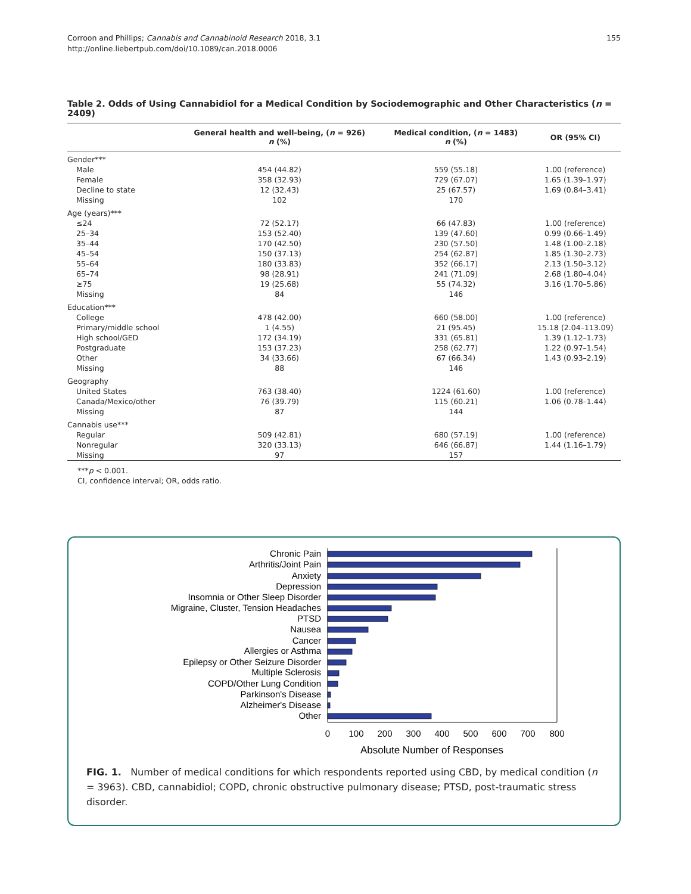Corroon and Phillips; Cannabis and Cannabinoid Research 2018, 3.1
http://online.liebertpub.com/doi/10.1089/can.2018.0006
155
Table 2. Odds of Using Cannabidiol for a Medical Condition by Sociodemographic and Other Characteristics (n = 2409)
| | General health and well-being, ( n = 926) n (%) | Medical condition, ( n = 1483) n (%) | OR (95% CI) |
| --- | --- | --- | --- |
| Gender*** | | | |
| Male | 454 (44.82) | 559 (55.18) | 1.00 (reference) |
| Female | 358 (32.93) | 729 (67.07) | 1.65 (1.39–1.97) |
| Decline to state | 12 (32.43) | 25 (67.57) | 1.69 (0.84–3.41) |
| Missing | 102 | 170 | |
| Age (years)*** | | | |
| ≤24 | 72 (52.17) | 66 (47.83) | 1.00 (reference) |
| 25–34 | 153 (52.40) | 139 (47.60) | 0.99 (0.66–1.49) |
| 35–44 | 170 (42.50) | 230 (57.50) | 1.48 (1.00–2.18) |
| 45–54 | 150 (37.13) | 254 (62.87) | 1.85 (1.30–2.73) |
| 55–64 | 180 (33.83) | 352 (66.17) | 2.13 (1.50–3.12) |
| 65–74 | 98 (28.91) | 241 (71.09) | 2.68 (1.80–4.04) |
| ≥75 | 19 (25.68) | 55 (74.32) | 3.16 (1.70–5.86) |
| Missing | 84 | 146 | |
| Education*** | | | |
| College | 478 (42.00) | 660 (58.00) | 1.00 (reference) |
| Primary/middle school | 1 (4.55) | 21 (95.45) | 15.18 (2.04–113.09) |
| High school/GED | 172 (34.19) | 331 (65.81) | 1.39 (1.12–1.73) |
| Postgraduate | 153 (37.23) | 258 (62.77) | 1.22 (0.97–1.54) |
| Other | 34 (33.66) | 67 (66.34) | 1.43 (0.93–2.19) |
| Missing | 88 | 146 | |
| Geography | | | |
| United States | 763 (38.40) | 1224 (61.60) | 1.00 (reference) |
| Canada/Mexico/other | 76 (39.79) | 115 (60.21) | 1.06 (0.78–1.44) |
| Missing | 87 | 144 | |
| Cannabis use*** | | | |
| Regular | 509 (42.81) | 680 (57.19) | 1.00 (reference) |
| Nonregular | 320 (33.13) | 646 (66.87) | 1.44 (1.16–1.79) |
| Missing | 97 | 157 | |
***p < 0.001.
CI, confidence interval; OR, odds ratio.
Chronic Pain
Arthritis/Joint Pain
Anxiety
Depression
Insomnia or Other Sleep Disorder
Migraine, Cluster, Tension Headaches
PTSD
Nausea
Cancer
Allergies or Asthma
Epilepsy or Other Seizure Disorder
Multiple Sclerosis
COPD/Other Lung Condition
Parkinson's Disease
Alzheimer's Disease
Other
0
100
200
300
400
500
600
700
800
Absolute Number of Responses
FIG. 1. Number of medical conditions for which respondents reported using CBD, by medical condition (n = 3963). CBD, cannabidiol; COPD, chronic obstructive pulmonary disease; PTSD, post-traumatic stress disorder.